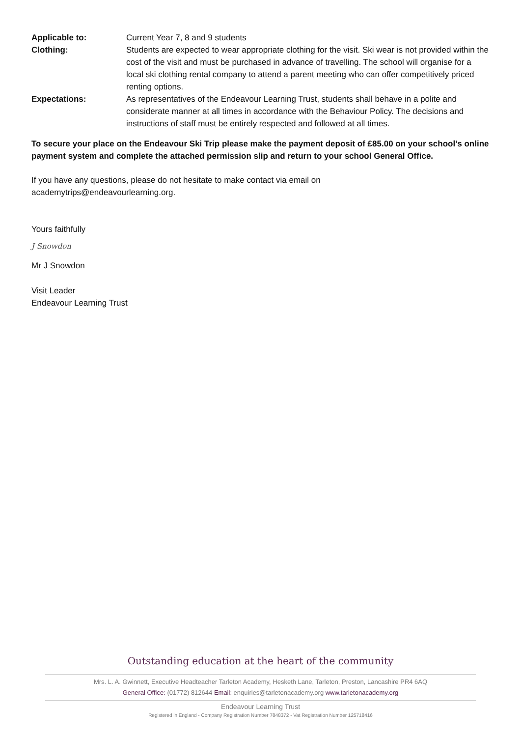| Applicable to: | Current Year 7, 8 and 9 students |
| Clothing: | Students are expected to wear appropriate clothing for the visit. Ski wear is not provided within the cost of the visit and must be purchased in advance of travelling. The school will organise for a local ski clothing rental company to attend a parent meeting who can offer competitively priced renting options. |
| Expectations: | As representatives of the Endeavour Learning Trust, students shall behave in a polite and considerate manner at all times in accordance with the Behaviour Policy. The decisions and instructions of staff must be entirely respected and followed at all times. |
To secure your place on the Endeavour Ski Trip please make the payment deposit of £85.00 on your school’s online payment system and complete the attached permission slip and return to your school General Office.
If you have any questions, please do not hesitate to make contact via email on
academytrips@endeavourlearning.org.
Yours faithfully
J Snowdon
Mr J Snowdon
Visit Leader
Endeavour Learning Trust
Outstanding education at the heart of the community
Mrs. L. A. Gwinnett, Executive Headteacher Tarleton Academy, Hesketh Lane, Tarleton, Preston, Lancashire PR4 6AQ
General Office: (01772) 812644 Email: enquiries@tarletonacademy.org www.tarletonacademy.org
Endeavour Learning Trust
Registered in England - Company Registration Number 7848372 - Vat Registration Number 125718416